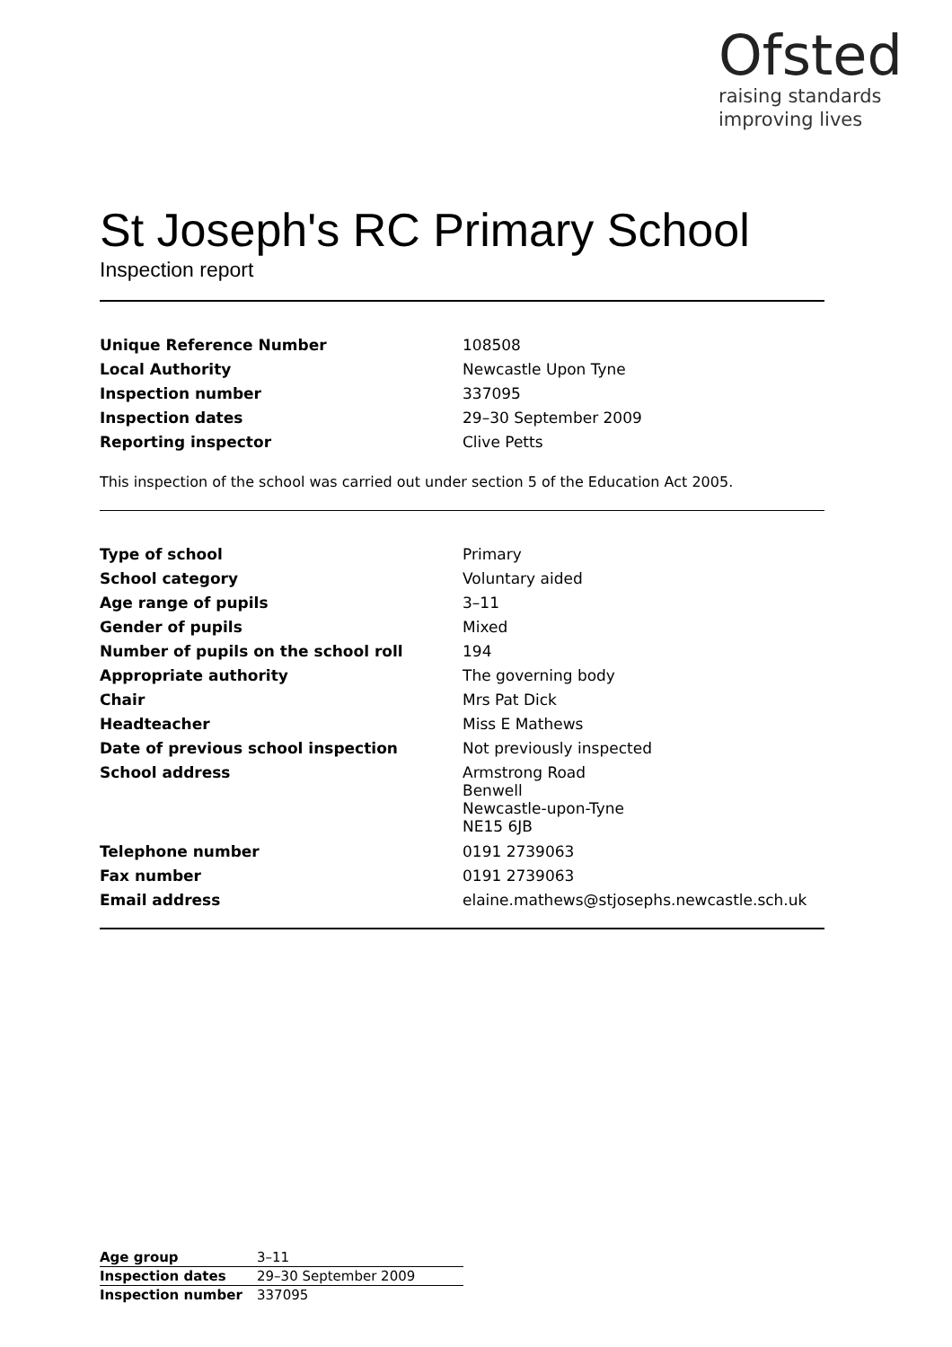Ofsted
raising standards
improving lives
St Joseph's RC Primary School
Inspection report
| Unique Reference Number | 108508 |
| Local Authority | Newcastle Upon Tyne |
| Inspection number | 337095 |
| Inspection dates | 29–30 September 2009 |
| Reporting inspector | Clive Petts |
This inspection of the school was carried out under section 5 of the Education Act 2005.
| Type of school | Primary |
| School category | Voluntary aided |
| Age range of pupils | 3–11 |
| Gender of pupils | Mixed |
| Number of pupils on the school roll | 194 |
| Appropriate authority | The governing body |
| Chair | Mrs Pat Dick |
| Headteacher | Miss E Mathews |
| Date of previous school inspection | Not previously inspected |
| School address | Armstrong Road Benwell Newcastle-upon-Tyne NE15 6JB |
| Telephone number | 0191 2739063 |
| Fax number | 0191 2739063 |
| Email address | elaine.mathews@stjosephs.newcastle.sch.uk |
| Age group | 3–11 |
| Inspection dates | 29–30 September 2009 |
| Inspection number | 337095 |